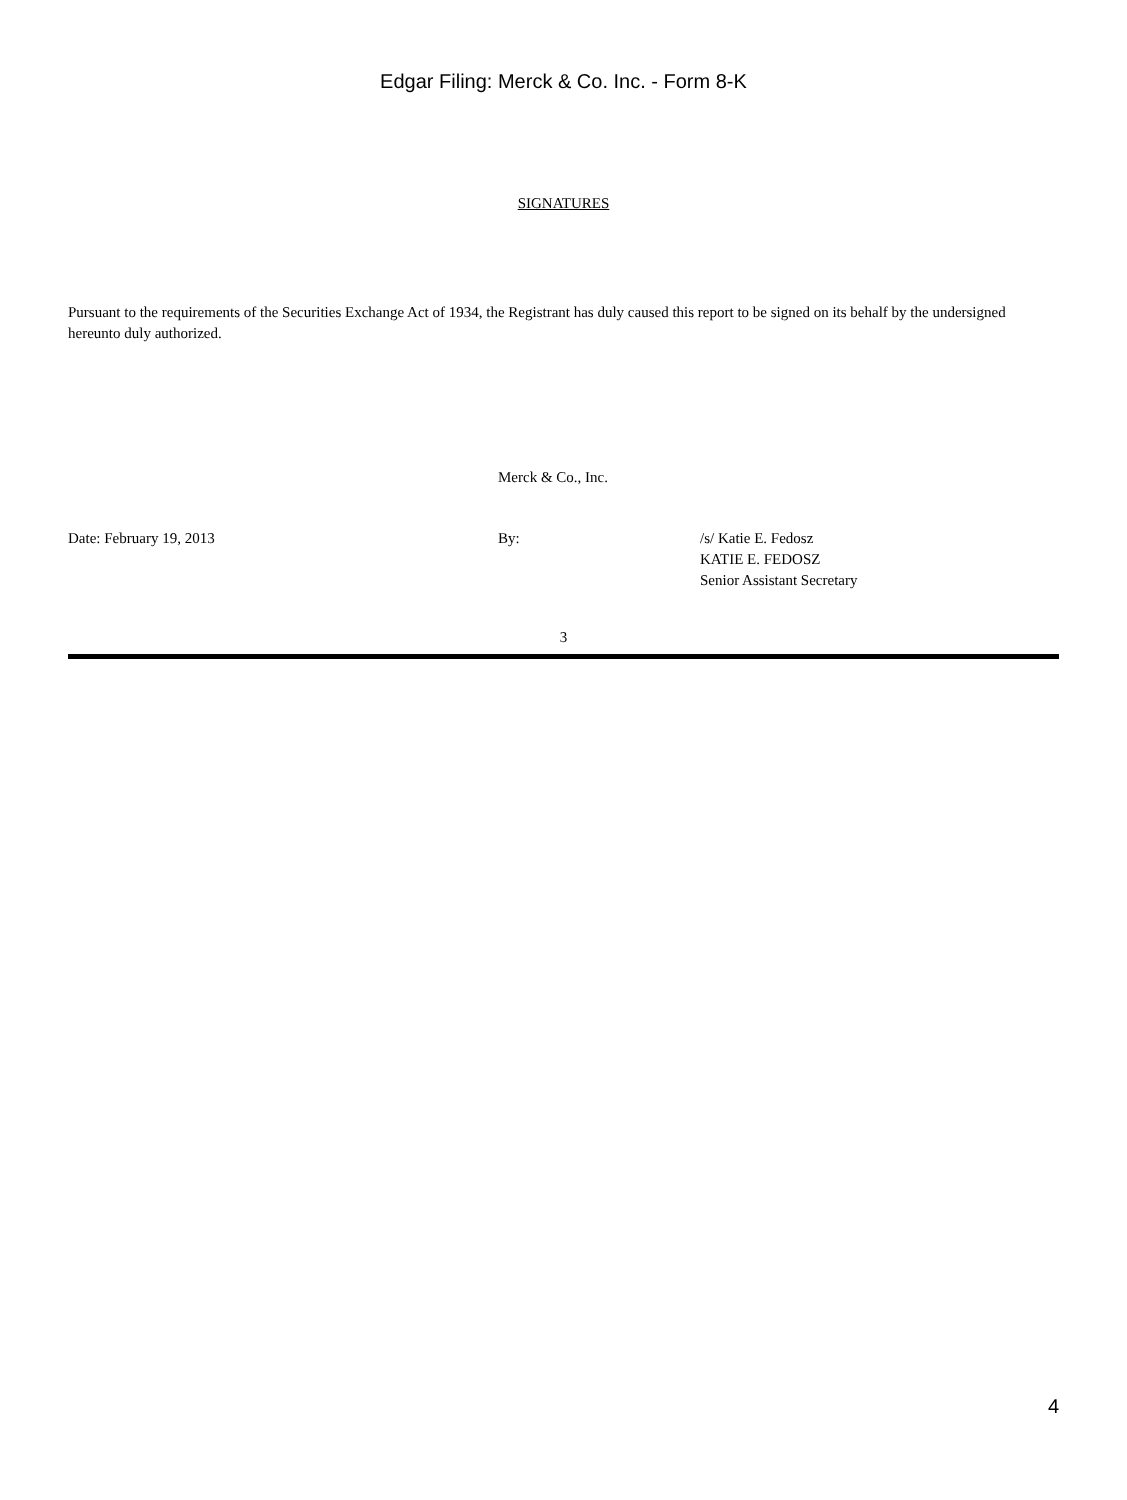Edgar Filing: Merck & Co. Inc. - Form 8-K
SIGNATURES
Pursuant to the requirements of the Securities Exchange Act of 1934, the Registrant has duly caused this report to be signed on its behalf by the undersigned hereunto duly authorized.
Merck & Co., Inc.
Date: February 19, 2013 By: /s/ Katie E. Fedosz
KATIE E. FEDOSZ
Senior Assistant Secretary
3
4